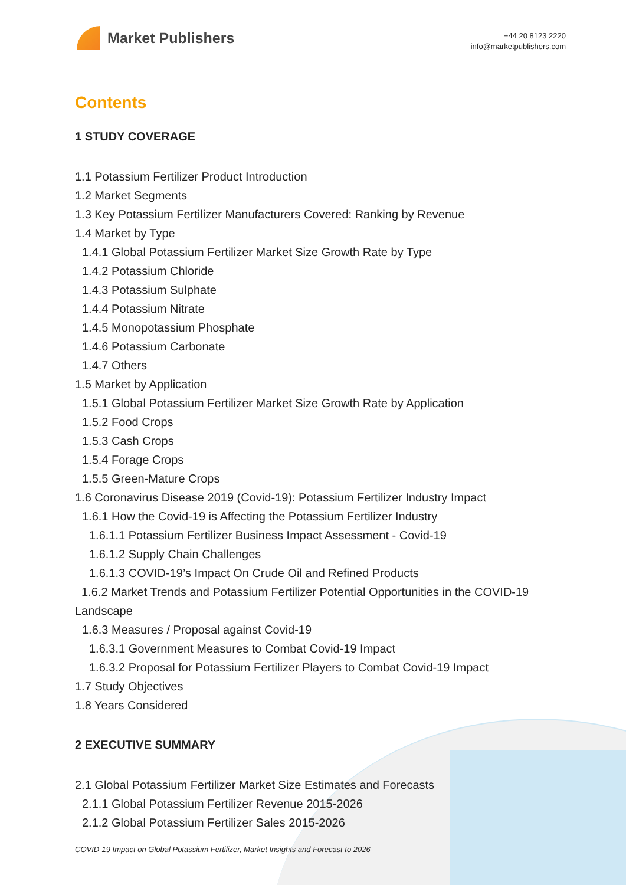Market Publishers
+44 20 8123 2220
info@marketpublishers.com
Contents
1 STUDY COVERAGE
1.1 Potassium Fertilizer Product Introduction
1.2 Market Segments
1.3 Key Potassium Fertilizer Manufacturers Covered: Ranking by Revenue
1.4 Market by Type
1.4.1 Global Potassium Fertilizer Market Size Growth Rate by Type
1.4.2 Potassium Chloride
1.4.3 Potassium Sulphate
1.4.4 Potassium Nitrate
1.4.5 Monopotassium Phosphate
1.4.6 Potassium Carbonate
1.4.7 Others
1.5 Market by Application
1.5.1 Global Potassium Fertilizer Market Size Growth Rate by Application
1.5.2 Food Crops
1.5.3 Cash Crops
1.5.4 Forage Crops
1.5.5 Green-Mature Crops
1.6 Coronavirus Disease 2019 (Covid-19): Potassium Fertilizer Industry Impact
1.6.1 How the Covid-19 is Affecting the Potassium Fertilizer Industry
1.6.1.1 Potassium Fertilizer Business Impact Assessment - Covid-19
1.6.1.2 Supply Chain Challenges
1.6.1.3 COVID-19’s Impact On Crude Oil and Refined Products
1.6.2 Market Trends and Potassium Fertilizer Potential Opportunities in the COVID-19 Landscape
1.6.3 Measures / Proposal against Covid-19
1.6.3.1 Government Measures to Combat Covid-19 Impact
1.6.3.2 Proposal for Potassium Fertilizer Players to Combat Covid-19 Impact
1.7 Study Objectives
1.8 Years Considered
2 EXECUTIVE SUMMARY
2.1 Global Potassium Fertilizer Market Size Estimates and Forecasts
2.1.1 Global Potassium Fertilizer Revenue 2015-2026
2.1.2 Global Potassium Fertilizer Sales 2015-2026
COVID-19 Impact on Global Potassium Fertilizer, Market Insights and Forecast to 2026